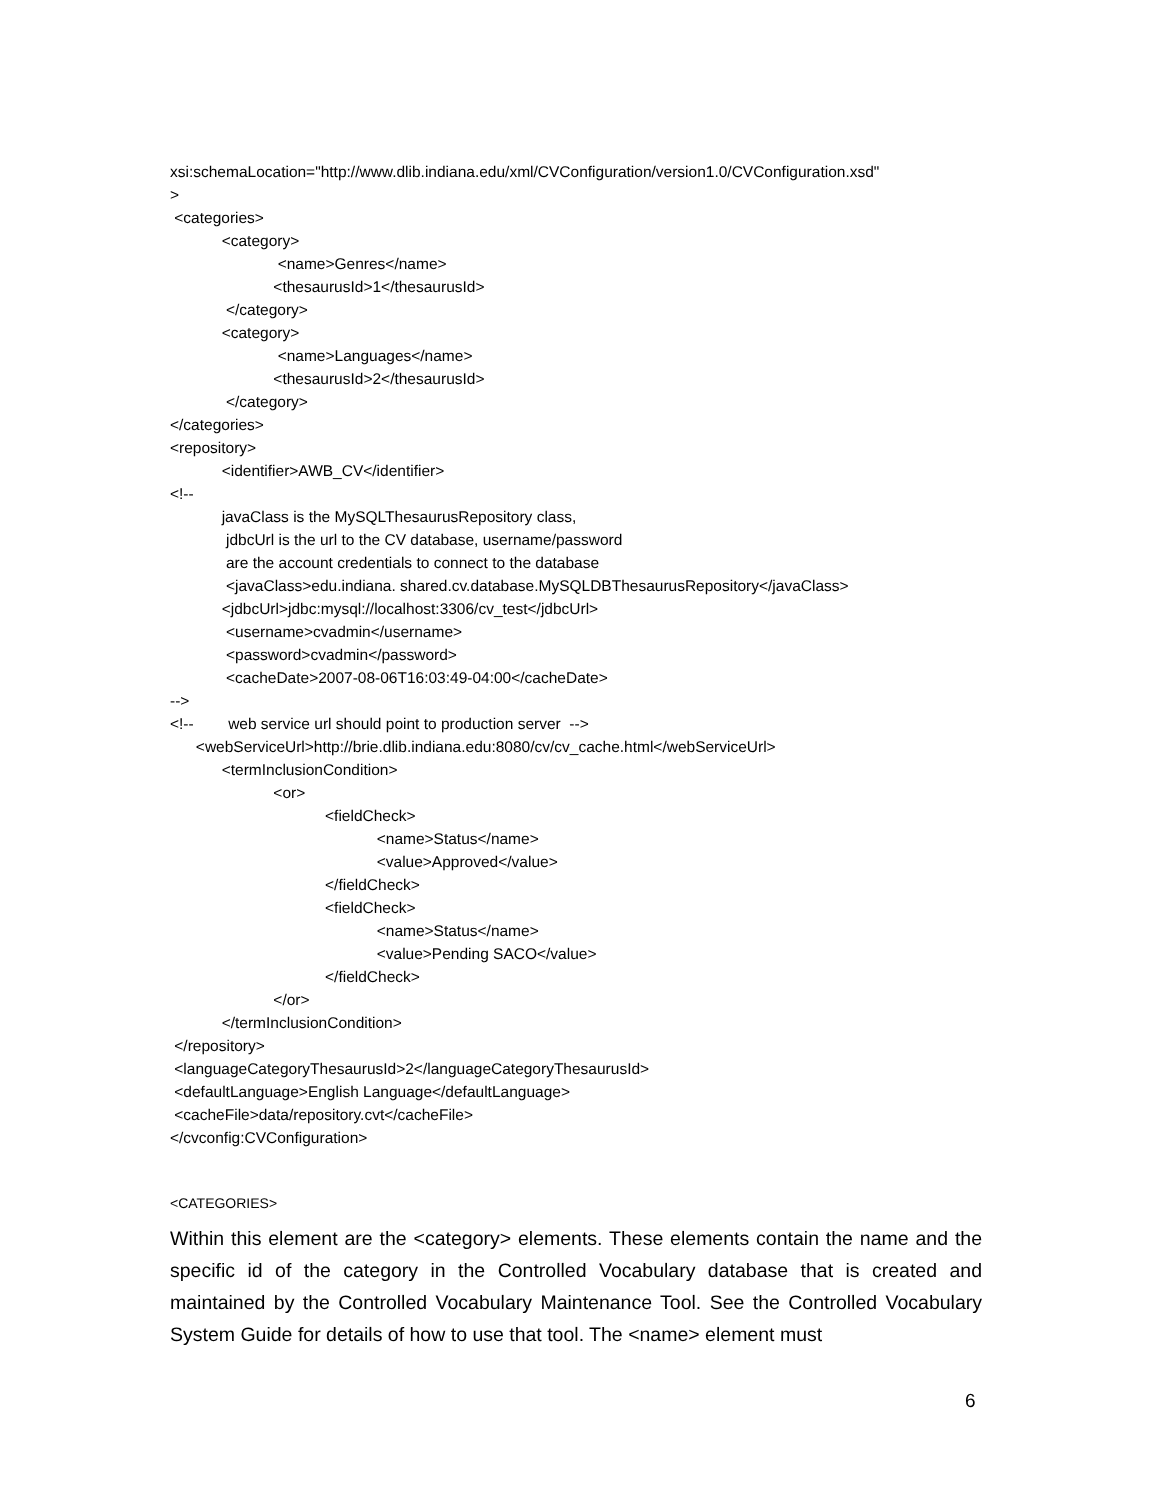xsi:schemaLocation="http://www.dlib.indiana.edu/xml/CVConfiguration/version1.0/CVConfiguration.xsd" > <categories> <category> <name>Genres</name> <thesaurusId>1</thesaurusId> </category> <category> <name>Languages</name> <thesaurusId>2</thesaurusId> </category> </categories> <repository> <identifier>AWB_CV</identifier> <!-- javaClass is the MySQLThesaurusRepository class, jdbcUrl is the url to the CV database, username/password are the account credentials to connect to the database <javaClass>edu.indiana. shared.cv.database.MySQLDBThesaurusRepository</javaClass> <jdbcUrl>jdbc:mysql://localhost:3306/cv_test</jdbcUrl> <username>cvadmin</username> <password>cvadmin</password> <cacheDate>2007-08-06T16:03:49-04:00</cacheDate> --> <!-- web service url should point to production server --> <webServiceUrl>http://brie.dlib.indiana.edu:8080/cv/cv_cache.html</webServiceUrl> <termInclusionCondition> <or> <fieldCheck> <name>Status</name> <value>Approved</value> </fieldCheck> <fieldCheck> <name>Status</name> <value>Pending SACO</value> </fieldCheck> </or> </termInclusionCondition> </repository> <languageCategoryThesaurusId>2</languageCategoryThesaurusId> <defaultLanguage>English Language</defaultLanguage> <cacheFile>data/repository.cvt</cacheFile> </cvconfig:CVConfiguration>
<CATEGORIES>
Within this element are the <category> elements. These elements contain the name and the specific id of the category in the Controlled Vocabulary database that is created and maintained by the Controlled Vocabulary Maintenance Tool. See the Controlled Vocabulary System Guide for details of how to use that tool. The <name> element must
6